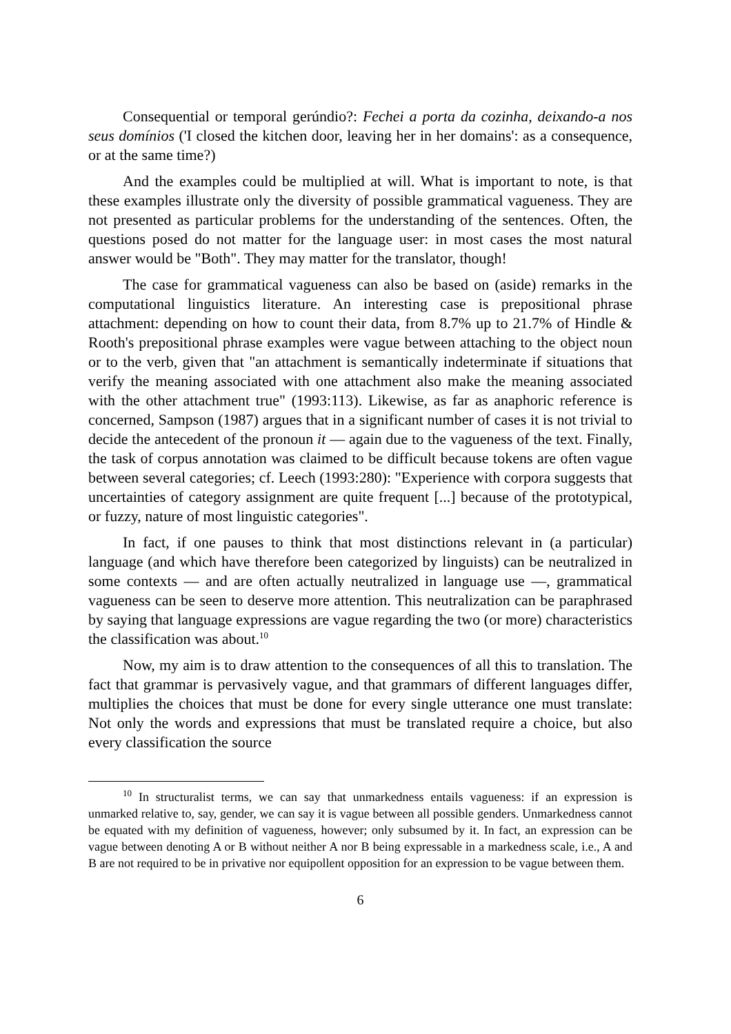Consequential or temporal gerúndio?: Fechei a porta da cozinha, deixando-a nos seus domínios ('I closed the kitchen door, leaving her in her domains': as a consequence, or at the same time?)
And the examples could be multiplied at will. What is important to note, is that these examples illustrate only the diversity of possible grammatical vagueness. They are not presented as particular problems for the understanding of the sentences. Often, the questions posed do not matter for the language user: in most cases the most natural answer would be "Both". They may matter for the translator, though!
The case for grammatical vagueness can also be based on (aside) remarks in the computational linguistics literature. An interesting case is prepositional phrase attachment: depending on how to count their data, from 8.7% up to 21.7% of Hindle & Rooth's prepositional phrase examples were vague between attaching to the object noun or to the verb, given that "an attachment is semantically indeterminate if situations that verify the meaning associated with one attachment also make the meaning associated with the other attachment true" (1993:113). Likewise, as far as anaphoric reference is concerned, Sampson (1987) argues that in a significant number of cases it is not trivial to decide the antecedent of the pronoun it — again due to the vagueness of the text. Finally, the task of corpus annotation was claimed to be difficult because tokens are often vague between several categories; cf. Leech (1993:280): "Experience with corpora suggests that uncertainties of category assignment are quite frequent [...] because of the prototypical, or fuzzy, nature of most linguistic categories".
In fact, if one pauses to think that most distinctions relevant in (a particular) language (and which have therefore been categorized by linguists) can be neutralized in some contexts — and are often actually neutralized in language use —, grammatical vagueness can be seen to deserve more attention. This neutralization can be paraphrased by saying that language expressions are vague regarding the two (or more) characteristics the classification was about.<sup>10</sup>
Now, my aim is to draw attention to the consequences of all this to translation. The fact that grammar is pervasively vague, and that grammars of different languages differ, multiplies the choices that must be done for every single utterance one must translate: Not only the words and expressions that must be translated require a choice, but also every classification the source
<sup>10</sup> In structuralist terms, we can say that unmarkedness entails vagueness: if an expression is unmarked relative to, say, gender, we can say it is vague between all possible genders. Unmarkedness cannot be equated with my definition of vagueness, however; only subsumed by it. In fact, an expression can be vague between denoting A or B without neither A nor B being expressable in a markedness scale, i.e., A and B are not required to be in privative nor equipollent opposition for an expression to be vague between them.
6